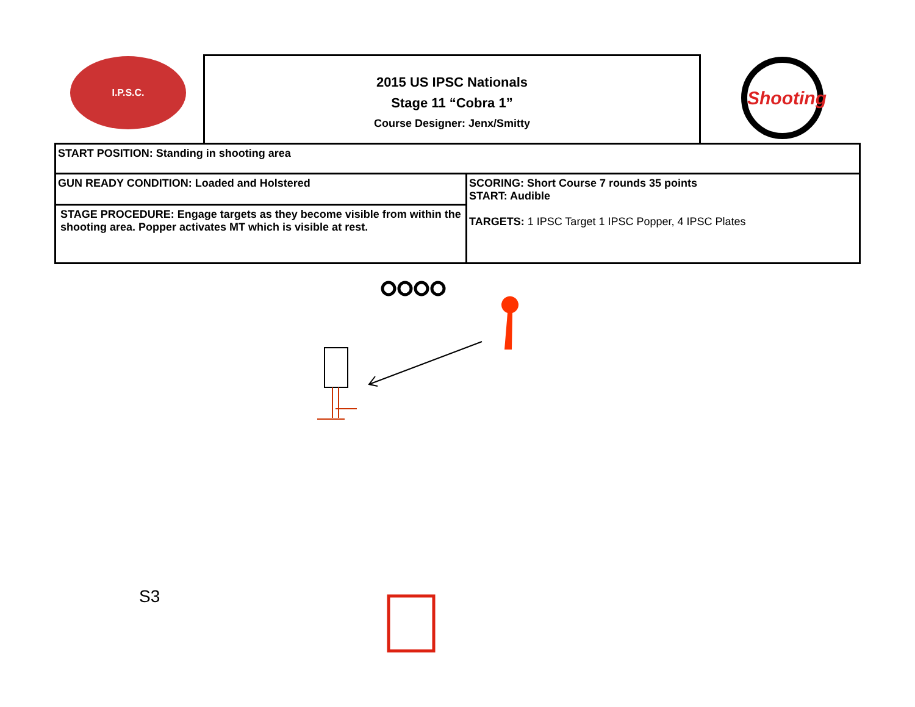I.P.S.C.
2015 US IPSC Nationals
Stage 11 “Cobra 1”
Course Designer: Jenx/Smitty
Shooting
| START POSITION: Standing in shooting area | |
| GUN READY CONDITION: Loaded and Holstered | SCORING: Short Course 7 rounds 35 points START: Audible TARGETS: 1 IPSC Target 1 IPSC Popper, 4 IPSC Plates |
| STAGE PROCEDURE: Engage targets as they become visible from within the shooting area. Popper activates MT which is visible at rest. | |
S3